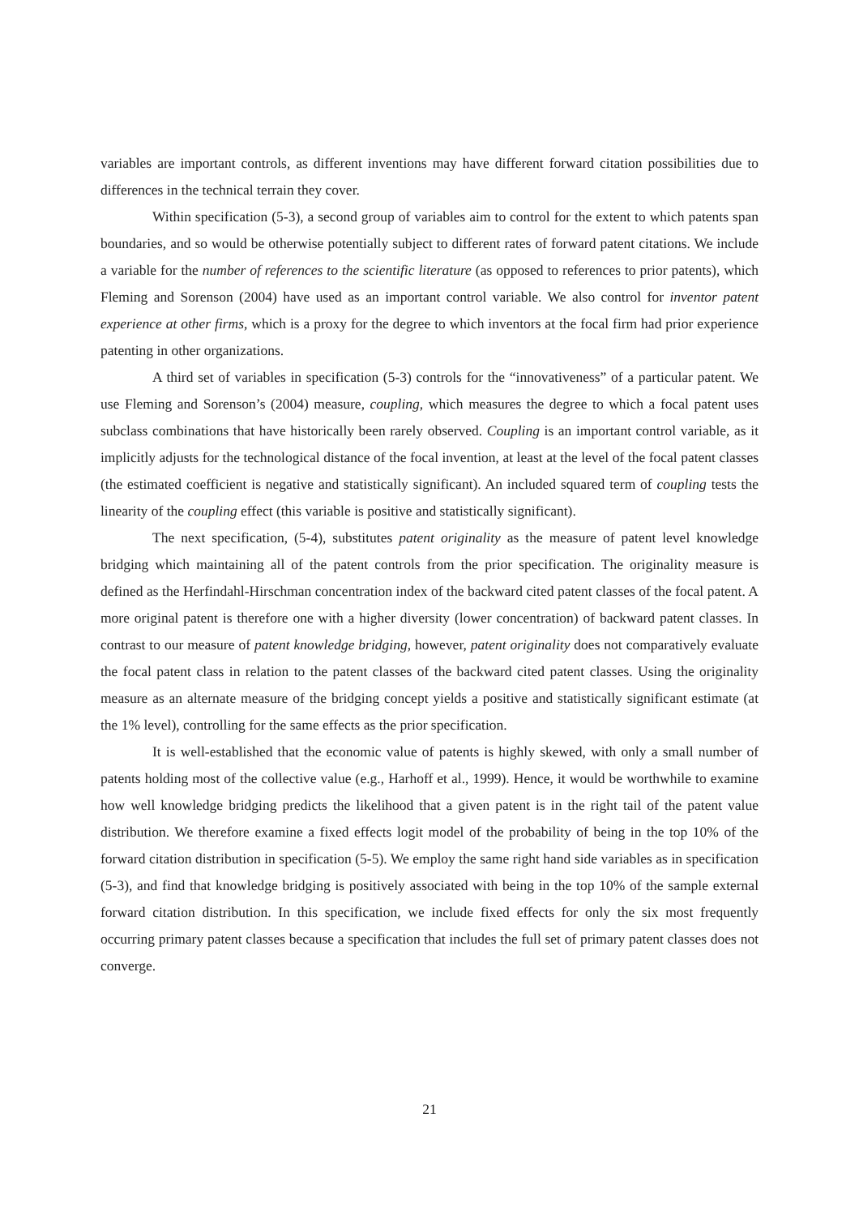variables are important controls, as different inventions may have different forward citation possibilities due to differences in the technical terrain they cover.
Within specification (5-3), a second group of variables aim to control for the extent to which patents span boundaries, and so would be otherwise potentially subject to different rates of forward patent citations. We include a variable for the number of references to the scientific literature (as opposed to references to prior patents), which Fleming and Sorenson (2004) have used as an important control variable. We also control for inventor patent experience at other firms, which is a proxy for the degree to which inventors at the focal firm had prior experience patenting in other organizations.
A third set of variables in specification (5-3) controls for the “innovativeness” of a particular patent. We use Fleming and Sorenson’s (2004) measure, coupling, which measures the degree to which a focal patent uses subclass combinations that have historically been rarely observed. Coupling is an important control variable, as it implicitly adjusts for the technological distance of the focal invention, at least at the level of the focal patent classes (the estimated coefficient is negative and statistically significant). An included squared term of coupling tests the linearity of the coupling effect (this variable is positive and statistically significant).
The next specification, (5-4), substitutes patent originality as the measure of patent level knowledge bridging which maintaining all of the patent controls from the prior specification. The originality measure is defined as the Herfindahl-Hirschman concentration index of the backward cited patent classes of the focal patent. A more original patent is therefore one with a higher diversity (lower concentration) of backward patent classes. In contrast to our measure of patent knowledge bridging, however, patent originality does not comparatively evaluate the focal patent class in relation to the patent classes of the backward cited patent classes. Using the originality measure as an alternate measure of the bridging concept yields a positive and statistically significant estimate (at the 1% level), controlling for the same effects as the prior specification.
It is well-established that the economic value of patents is highly skewed, with only a small number of patents holding most of the collective value (e.g., Harhoff et al., 1999). Hence, it would be worthwhile to examine how well knowledge bridging predicts the likelihood that a given patent is in the right tail of the patent value distribution. We therefore examine a fixed effects logit model of the probability of being in the top 10% of the forward citation distribution in specification (5-5). We employ the same right hand side variables as in specification (5-3), and find that knowledge bridging is positively associated with being in the top 10% of the sample external forward citation distribution. In this specification, we include fixed effects for only the six most frequently occurring primary patent classes because a specification that includes the full set of primary patent classes does not converge.
21